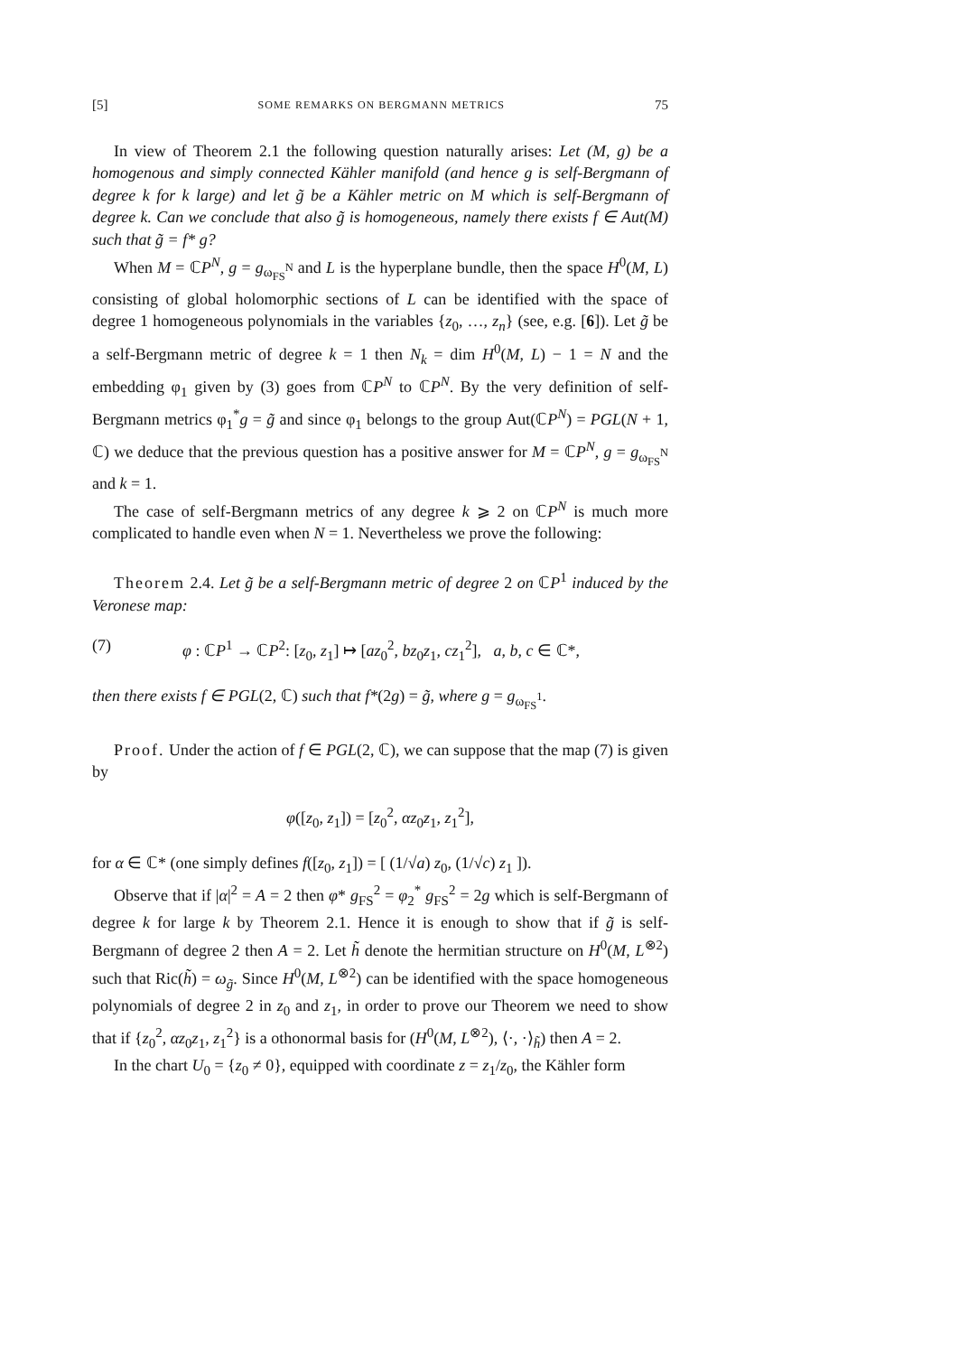[5] SOME REMARKS ON BERGMANN METRICS 75
In view of Theorem 2.1 the following question naturally arises: Let (M, g) be a homogenous and simply connected Kähler manifold (and hence g is self-Bergmann of degree k for k large) and let g̃ be a Kähler metric on M which is self-Bergmann of degree k. Can we conclude that also g̃ is homogeneous, namely there exists f ∈ Aut(M) such that g̃ = f* g?
When M = ℂP<sup>N</sup>, g = g<sub>ω<sub>FS</sub><sup>N</sup></sub> and L is the hyperplane bundle, then the space H<sup>0</sup>(M, L) consisting of global holomorphic sections of L can be identified with the space of degree 1 homogeneous polynomials in the variables {z<sub>0</sub>, …, z<sub>n</sub>} (see, e.g. [6]). Let g̃ be a self-Bergmann metric of degree k = 1 then N<sub>k</sub> = dim H<sup>0</sup>(M, L) − 1 = N and the embedding φ<sub>1</sub> given by (3) goes from ℂP<sup>N</sup> to ℂP<sup>N</sup>. By the very definition of self-Bergmann metrics φ<sub>1</sub><sup>*</sup>g = g̃ and since φ<sub>1</sub> belongs to the group Aut(ℂP<sup>N</sup>) = PGL(N + 1, ℂ) we deduce that the previous question has a positive answer for M = ℂP<sup>N</sup>, g = g<sub>ω<sub>FS</sub><sup>N</sup></sub> and k = 1.
The case of self-Bergmann metrics of any degree k ⩾ 2 on ℂP<sup>N</sup> is much more complicated to handle even when N = 1. Nevertheless we prove the following:
Theorem 2.4. Let g̃ be a self-Bergmann metric of degree 2 on ℂP<sup>1</sup> induced by the Veronese map:
(7) φ : ℂP<sup>1</sup> → ℂP<sup>2</sup>: [z<sub>0</sub>, z<sub>1</sub>] ↦ [az<sub>0</sub><sup>2</sup>, bz<sub>0</sub>z<sub>1</sub>, cz<sub>1</sub><sup>2</sup>], a, b, c ∈ ℂ*,
then there exists f ∈ PGL(2, ℂ) such that f*(2g) = g̃, where g = g<sub>ω<sub>FS</sub><sup>1</sup></sub>.
Proof. Under the action of f ∈ PGL(2, ℂ), we can suppose that the map (7) is given by
φ([z<sub>0</sub>, z<sub>1</sub>]) = [z<sub>0</sub><sup>2</sup>, αz<sub>0</sub>z<sub>1</sub>, z<sub>1</sub><sup>2</sup>],
for α ∈ ℂ* (one simply defines f([z<sub>0</sub>, z<sub>1</sub>]) = [ (1/√a) z<sub>0</sub>, (1/√c) z<sub>1</sub> ]).
Observe that if |α|<sup>2</sup> = A = 2 then φ* g<sub>FS</sub><sup>2</sup> = φ<sub>2</sub><sup>*</sup> g<sub>FS</sub><sup>2</sup> = 2g which is self-Bergmann of degree k for large k by Theorem 2.1. Hence it is enough to show that if g̃ is self-Bergmann of degree 2 then A = 2. Let h̃ denote the hermitian structure on H<sup>0</sup>(M, L<sup>⊗2</sup>) such that Ric(h̃) = ω<sub>g̃</sub>. Since H<sup>0</sup>(M, L<sup>⊗2</sup>) can be identified with the space homogeneous polynomials of degree 2 in z<sub>0</sub> and z<sub>1</sub>, in order to prove our Theorem we need to show that if {z<sub>0</sub><sup>2</sup>, αz<sub>0</sub>z<sub>1</sub>, z<sub>1</sub><sup>2</sup>} is a othonormal basis for (H<sup>0</sup>(M, L<sup>⊗2</sup>), ⟨·, ·⟩<sub>h̃</sub>) then A = 2.
In the chart U<sub>0</sub> = {z<sub>0</sub> ≠ 0}, equipped with coordinate z = z<sub>1</sub>/z<sub>0</sub>, the Kähler form